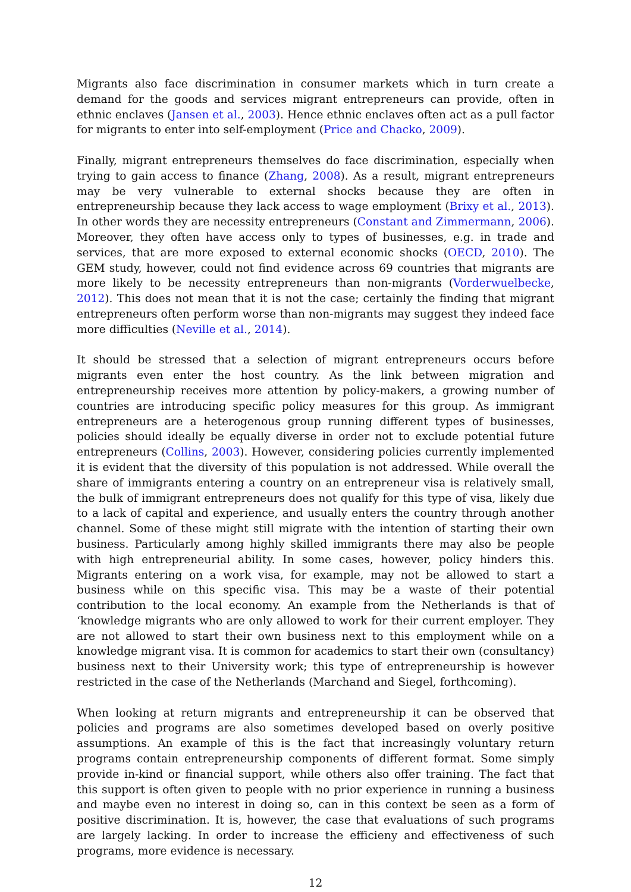Migrants also face discrimination in consumer markets which in turn create a demand for the goods and services migrant entrepreneurs can provide, often in ethnic enclaves (Jansen et al., 2003). Hence ethnic enclaves often act as a pull factor for migrants to enter into self-employment (Price and Chacko, 2009).
Finally, migrant entrepreneurs themselves do face discrimination, especially when trying to gain access to finance (Zhang, 2008). As a result, migrant entrepreneurs may be very vulnerable to external shocks because they are often in entrepreneurship because they lack access to wage employment (Brixy et al., 2013). In other words they are necessity entrepreneurs (Constant and Zimmermann, 2006). Moreover, they often have access only to types of businesses, e.g. in trade and services, that are more exposed to external economic shocks (OECD, 2010). The GEM study, however, could not find evidence across 69 countries that migrants are more likely to be necessity entrepreneurs than non-migrants (Vorderwuelbecke, 2012). This does not mean that it is not the case; certainly the finding that migrant entrepreneurs often perform worse than non-migrants may suggest they indeed face more difficulties (Neville et al., 2014).
It should be stressed that a selection of migrant entrepreneurs occurs before migrants even enter the host country. As the link between migration and entrepreneurship receives more attention by policy-makers, a growing number of countries are introducing specific policy measures for this group. As immigrant entrepreneurs are a heterogenous group running different types of businesses, policies should ideally be equally diverse in order not to exclude potential future entrepreneurs (Collins, 2003). However, considering policies currently implemented it is evident that the diversity of this population is not addressed. While overall the share of immigrants entering a country on an entrepreneur visa is relatively small, the bulk of immigrant entrepreneurs does not qualify for this type of visa, likely due to a lack of capital and experience, and usually enters the country through another channel. Some of these might still migrate with the intention of starting their own business. Particularly among highly skilled immigrants there may also be people with high entrepreneurial ability. In some cases, however, policy hinders this. Migrants entering on a work visa, for example, may not be allowed to start a business while on this specific visa. This may be a waste of their potential contribution to the local economy. An example from the Netherlands is that of ‘knowledge migrants who are only allowed to work for their current employer. They are not allowed to start their own business next to this employment while on a knowledge migrant visa. It is common for academics to start their own (consultancy) business next to their University work; this type of entrepreneurship is however restricted in the case of the Netherlands (Marchand and Siegel, forthcoming).
When looking at return migrants and entrepreneurship it can be observed that policies and programs are also sometimes developed based on overly positive assumptions. An example of this is the fact that increasingly voluntary return programs contain entrepreneurship components of different format. Some simply provide in-kind or financial support, while others also offer training. The fact that this support is often given to people with no prior experience in running a business and maybe even no interest in doing so, can in this context be seen as a form of positive discrimination. It is, however, the case that evaluations of such programs are largely lacking. In order to increase the efficieny and effectiveness of such programs, more evidence is necessary.
12